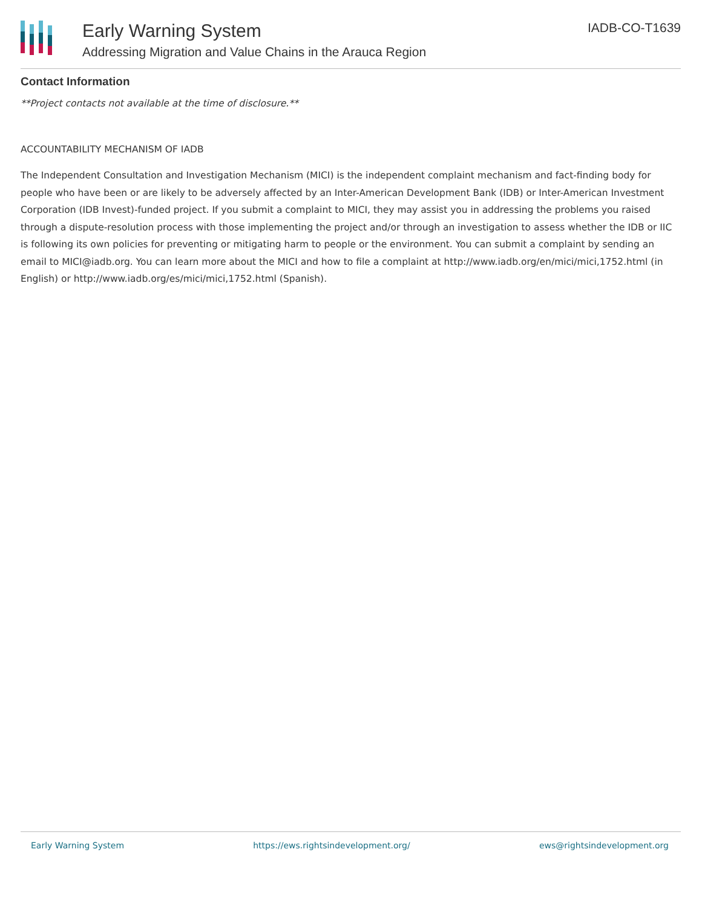Early Warning System
Addressing Migration and Value Chains in the Arauca Region
IADB-CO-T1639
Contact Information
**Project contacts not available at the time of disclosure.**
ACCOUNTABILITY MECHANISM OF IADB
The Independent Consultation and Investigation Mechanism (MICI) is the independent complaint mechanism and fact-finding body for people who have been or are likely to be adversely affected by an Inter-American Development Bank (IDB) or Inter-American Investment Corporation (IDB Invest)-funded project. If you submit a complaint to MICI, they may assist you in addressing the problems you raised through a dispute-resolution process with those implementing the project and/or through an investigation to assess whether the IDB or IIC is following its own policies for preventing or mitigating harm to people or the environment. You can submit a complaint by sending an email to MICI@iadb.org. You can learn more about the MICI and how to file a complaint at http://www.iadb.org/en/mici/mici,1752.html (in English) or http://www.iadb.org/es/mici/mici,1752.html (Spanish).
Early Warning System https://ews.rightsindevelopment.org/ ews@rightsindevelopment.org